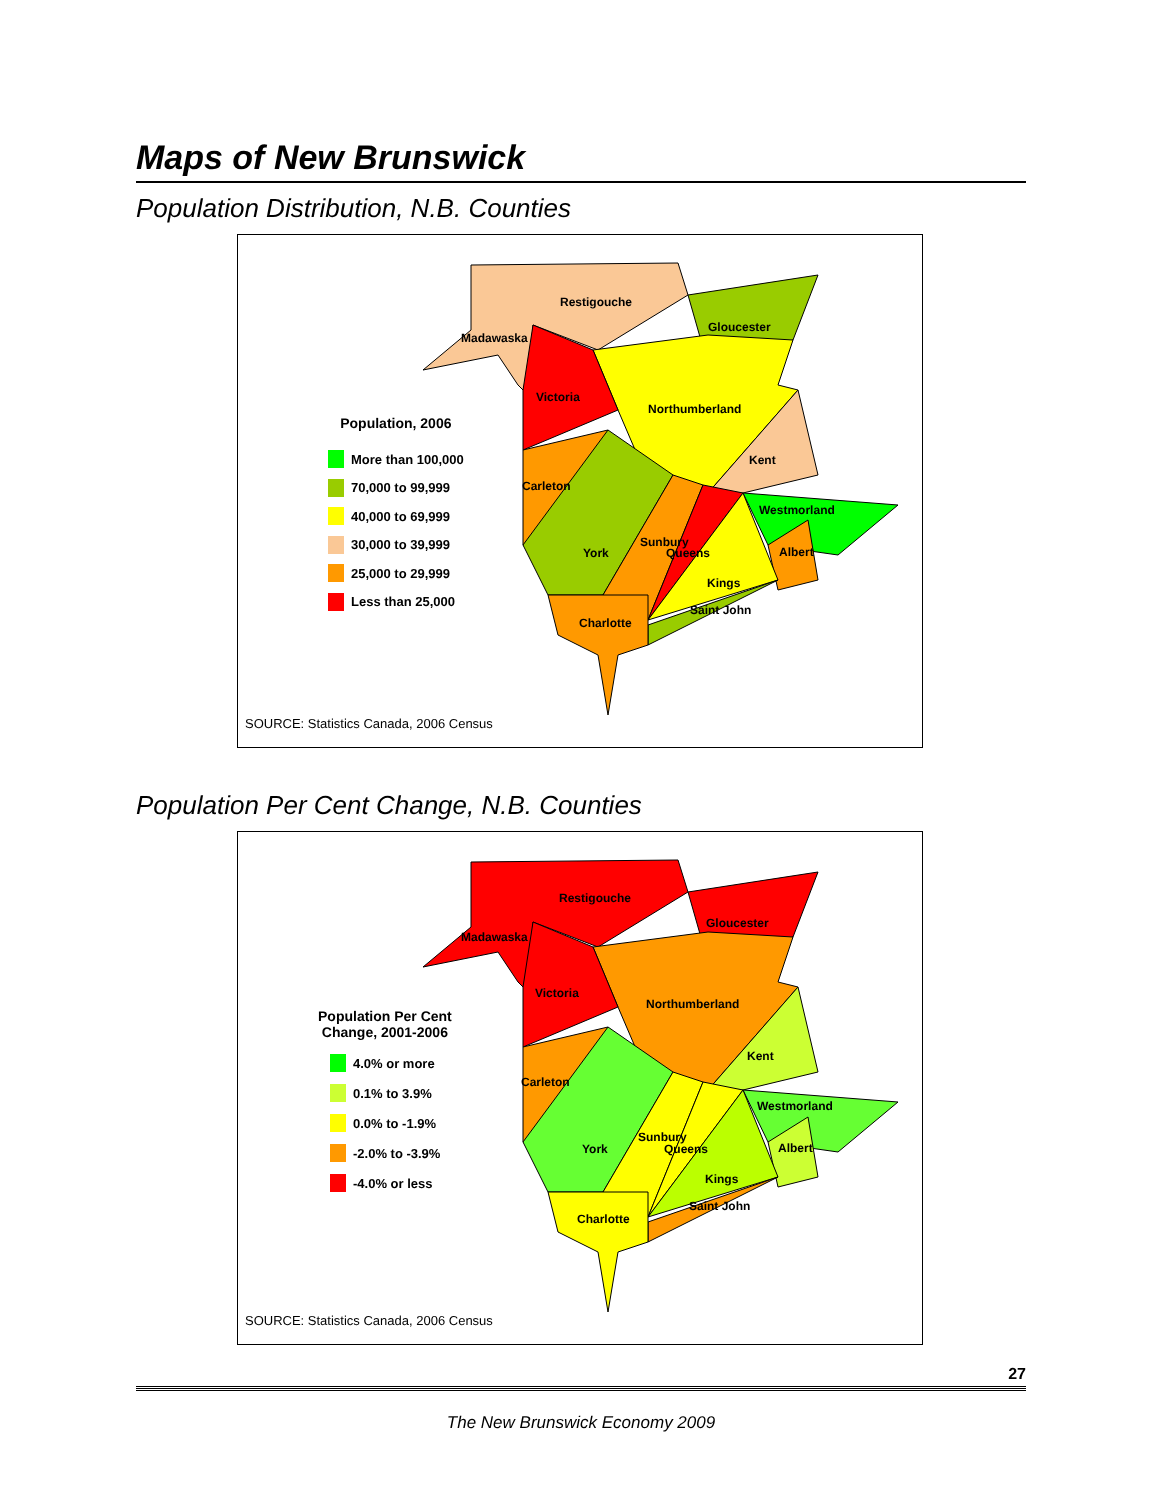Maps of New Brunswick
Population Distribution, N.B. Counties
Population, 2006
More than 100,000
70,000 to 99,999
40,000 to 69,999
30,000 to 39,999
25,000 to 29,999
Less than 25,000
Restigouche
Gloucester
Madawaska
Victoria
Northumberland
Kent
Carleton
Westmorland
York
Sunbury
Queens Albert
Kings
Saint John
Charlotte
SOURCE: Statistics Canada, 2006 Census
Population Per Cent Change, N.B. Counties
Population Per Cent
Change, 2001-2006
4.0% or more
0.1% to 3.9%
0.0% to -1.9%
-2.0% to -3.9%
-4.0% or less
Restigouche
Gloucester
Madawaska
Victoria
Northumberland
Kent
Carleton
Westmorland
York
Sunbury
Queens Albert
Kings
Saint John
Charlotte
SOURCE: Statistics Canada, 2006 Census
27
The New Brunswick Economy 2009